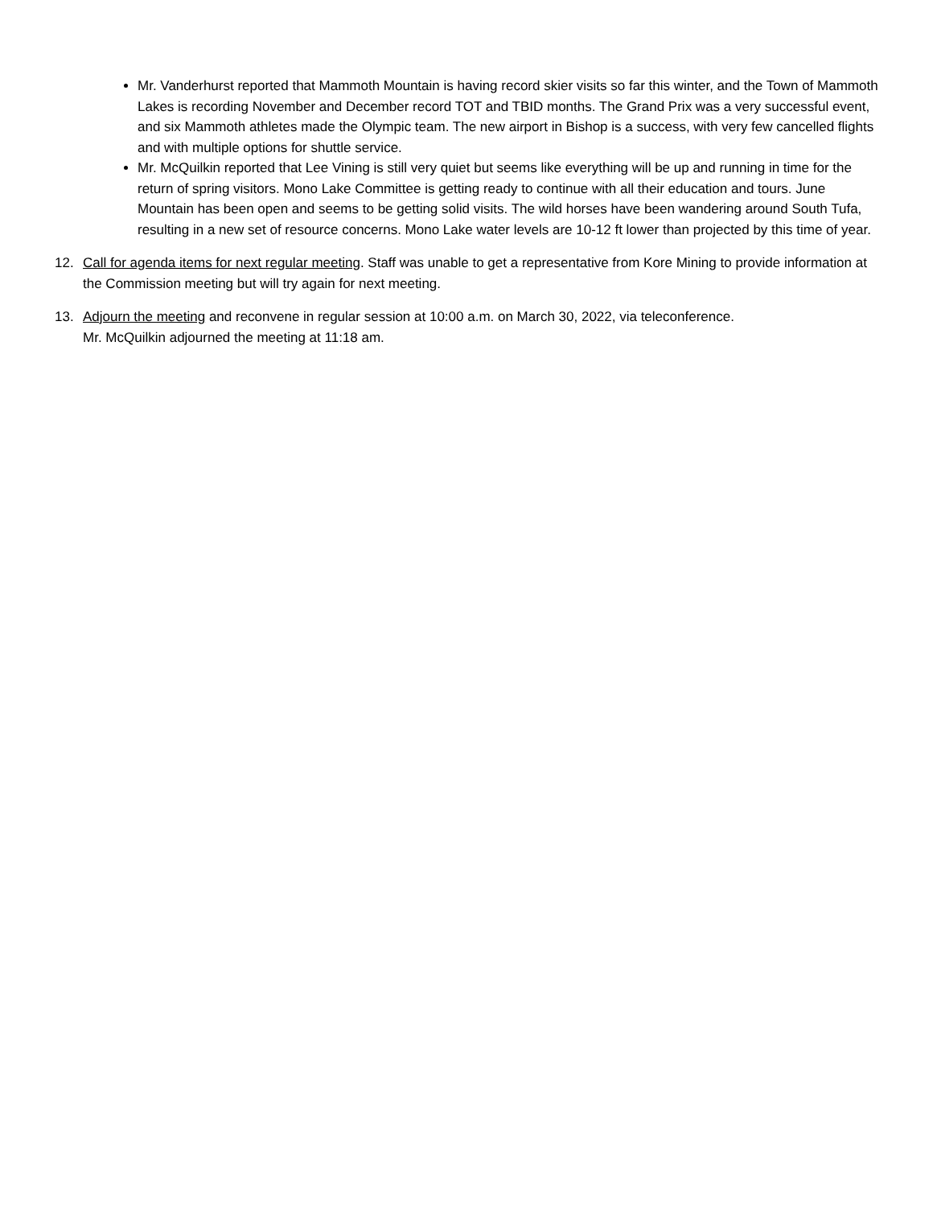Mr. Vanderhurst reported that Mammoth Mountain is having record skier visits so far this winter, and the Town of Mammoth Lakes is recording November and December record TOT and TBID months. The Grand Prix was a very successful event, and six Mammoth athletes made the Olympic team. The new airport in Bishop is a success, with very few cancelled flights and with multiple options for shuttle service.
Mr. McQuilkin reported that Lee Vining is still very quiet but seems like everything will be up and running in time for the return of spring visitors. Mono Lake Committee is getting ready to continue with all their education and tours. June Mountain has been open and seems to be getting solid visits. The wild horses have been wandering around South Tufa, resulting in a new set of resource concerns. Mono Lake water levels are 10-12 ft lower than projected by this time of year.
12. Call for agenda items for next regular meeting. Staff was unable to get a representative from Kore Mining to provide information at the Commission meeting but will try again for next meeting.
13. Adjourn the meeting and reconvene in regular session at 10:00 a.m. on March 30, 2022, via teleconference.
Mr. McQuilkin adjourned the meeting at 11:18 am.